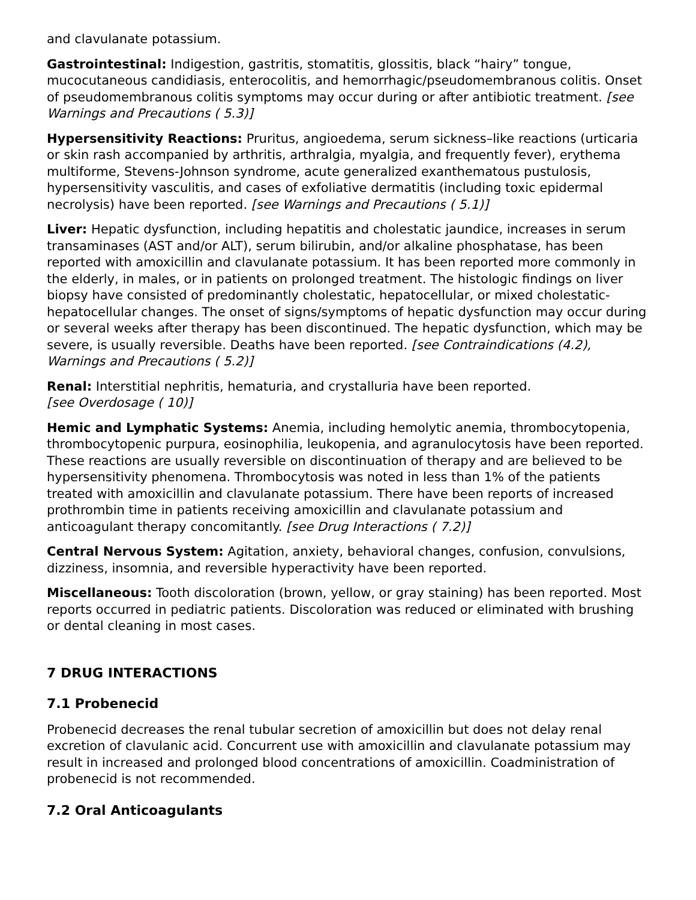and clavulanate potassium.
Gastrointestinal: Indigestion, gastritis, stomatitis, glossitis, black “hairy” tongue, mucocutaneous candidiasis, enterocolitis, and hemorrhagic/pseudomembranous colitis. Onset of pseudomembranous colitis symptoms may occur during or after antibiotic treatment. [see Warnings and Precautions ( 5.3)]
Hypersensitivity Reactions: Pruritus, angioedema, serum sickness–like reactions (urticaria or skin rash accompanied by arthritis, arthralgia, myalgia, and frequently fever), erythema multiforme, Stevens-Johnson syndrome, acute generalized exanthematous pustulosis, hypersensitivity vasculitis, and cases of exfoliative dermatitis (including toxic epidermal necrolysis) have been reported. [see Warnings and Precautions ( 5.1)]
Liver: Hepatic dysfunction, including hepatitis and cholestatic jaundice, increases in serum transaminases (AST and/or ALT), serum bilirubin, and/or alkaline phosphatase, has been reported with amoxicillin and clavulanate potassium. It has been reported more commonly in the elderly, in males, or in patients on prolonged treatment. The histologic findings on liver biopsy have consisted of predominantly cholestatic, hepatocellular, or mixed cholestatic-hepatocellular changes. The onset of signs/symptoms of hepatic dysfunction may occur during or several weeks after therapy has been discontinued. The hepatic dysfunction, which may be severe, is usually reversible. Deaths have been reported. [see Contraindications (4.2), Warnings and Precautions ( 5.2)]
Renal: Interstitial nephritis, hematuria, and crystalluria have been reported.
[see Overdosage ( 10)]
Hemic and Lymphatic Systems: Anemia, including hemolytic anemia, thrombocytopenia, thrombocytopenic purpura, eosinophilia, leukopenia, and agranulocytosis have been reported. These reactions are usually reversible on discontinuation of therapy and are believed to be hypersensitivity phenomena. Thrombocytosis was noted in less than 1% of the patients treated with amoxicillin and clavulanate potassium. There have been reports of increased prothrombin time in patients receiving amoxicillin and clavulanate potassium and anticoagulant therapy concomitantly. [see Drug Interactions ( 7.2)]
Central Nervous System: Agitation, anxiety, behavioral changes, confusion, convulsions, dizziness, insomnia, and reversible hyperactivity have been reported.
Miscellaneous: Tooth discoloration (brown, yellow, or gray staining) has been reported. Most reports occurred in pediatric patients. Discoloration was reduced or eliminated with brushing or dental cleaning in most cases.
7 DRUG INTERACTIONS
7.1 Probenecid
Probenecid decreases the renal tubular secretion of amoxicillin but does not delay renal excretion of clavulanic acid. Concurrent use with amoxicillin and clavulanate potassium may result in increased and prolonged blood concentrations of amoxicillin. Coadministration of probenecid is not recommended.
7.2 Oral Anticoagulants